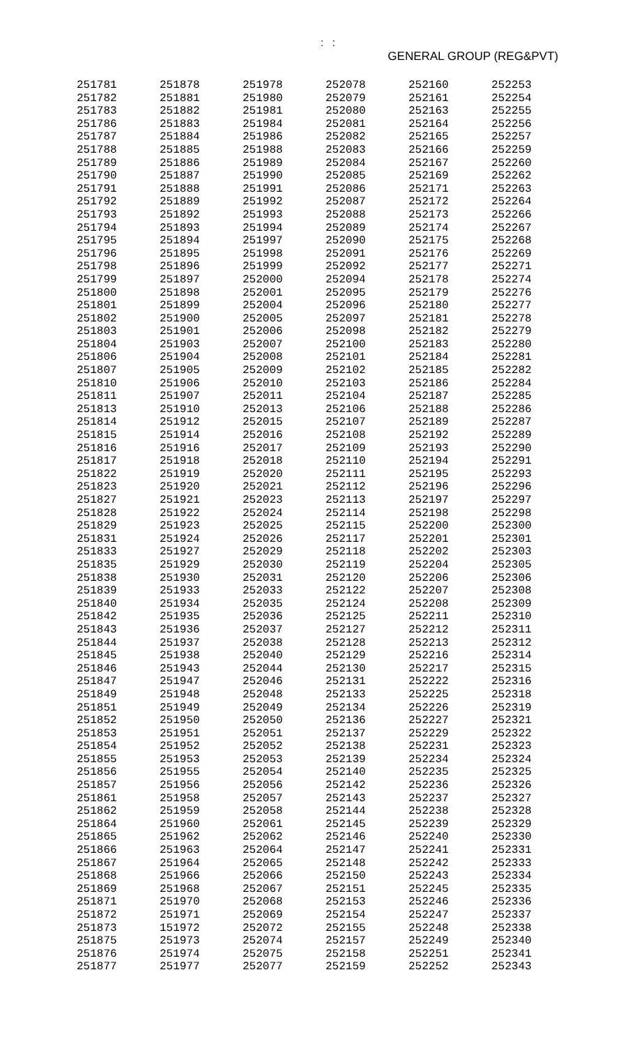: :
GENERAL GROUP (REG&PVT)
| 251781 | 251878 | 251978 | 252078 | 252160 | 252253 |
| 251782 | 251881 | 251980 | 252079 | 252161 | 252254 |
| 251783 | 251882 | 251981 | 252080 | 252163 | 252255 |
| 251786 | 251883 | 251984 | 252081 | 252164 | 252256 |
| 251787 | 251884 | 251986 | 252082 | 252165 | 252257 |
| 251788 | 251885 | 251988 | 252083 | 252166 | 252259 |
| 251789 | 251886 | 251989 | 252084 | 252167 | 252260 |
| 251790 | 251887 | 251990 | 252085 | 252169 | 252262 |
| 251791 | 251888 | 251991 | 252086 | 252171 | 252263 |
| 251792 | 251889 | 251992 | 252087 | 252172 | 252264 |
| 251793 | 251892 | 251993 | 252088 | 252173 | 252266 |
| 251794 | 251893 | 251994 | 252089 | 252174 | 252267 |
| 251795 | 251894 | 251997 | 252090 | 252175 | 252268 |
| 251796 | 251895 | 251998 | 252091 | 252176 | 252269 |
| 251798 | 251896 | 251999 | 252092 | 252177 | 252271 |
| 251799 | 251897 | 252000 | 252094 | 252178 | 252274 |
| 251800 | 251898 | 252001 | 252095 | 252179 | 252276 |
| 251801 | 251899 | 252004 | 252096 | 252180 | 252277 |
| 251802 | 251900 | 252005 | 252097 | 252181 | 252278 |
| 251803 | 251901 | 252006 | 252098 | 252182 | 252279 |
| 251804 | 251903 | 252007 | 252100 | 252183 | 252280 |
| 251806 | 251904 | 252008 | 252101 | 252184 | 252281 |
| 251807 | 251905 | 252009 | 252102 | 252185 | 252282 |
| 251810 | 251906 | 252010 | 252103 | 252186 | 252284 |
| 251811 | 251907 | 252011 | 252104 | 252187 | 252285 |
| 251813 | 251910 | 252013 | 252106 | 252188 | 252286 |
| 251814 | 251912 | 252015 | 252107 | 252189 | 252287 |
| 251815 | 251914 | 252016 | 252108 | 252192 | 252289 |
| 251816 | 251916 | 252017 | 252109 | 252193 | 252290 |
| 251817 | 251918 | 252018 | 252110 | 252194 | 252291 |
| 251822 | 251919 | 252020 | 252111 | 252195 | 252293 |
| 251823 | 251920 | 252021 | 252112 | 252196 | 252296 |
| 251827 | 251921 | 252023 | 252113 | 252197 | 252297 |
| 251828 | 251922 | 252024 | 252114 | 252198 | 252298 |
| 251829 | 251923 | 252025 | 252115 | 252200 | 252300 |
| 251831 | 251924 | 252026 | 252117 | 252201 | 252301 |
| 251833 | 251927 | 252029 | 252118 | 252202 | 252303 |
| 251835 | 251929 | 252030 | 252119 | 252204 | 252305 |
| 251838 | 251930 | 252031 | 252120 | 252206 | 252306 |
| 251839 | 251933 | 252033 | 252122 | 252207 | 252308 |
| 251840 | 251934 | 252035 | 252124 | 252208 | 252309 |
| 251842 | 251935 | 252036 | 252125 | 252211 | 252310 |
| 251843 | 251936 | 252037 | 252127 | 252212 | 252311 |
| 251844 | 251937 | 252038 | 252128 | 252213 | 252312 |
| 251845 | 251938 | 252040 | 252129 | 252216 | 252314 |
| 251846 | 251943 | 252044 | 252130 | 252217 | 252315 |
| 251847 | 251947 | 252046 | 252131 | 252222 | 252316 |
| 251849 | 251948 | 252048 | 252133 | 252225 | 252318 |
| 251851 | 251949 | 252049 | 252134 | 252226 | 252319 |
| 251852 | 251950 | 252050 | 252136 | 252227 | 252321 |
| 251853 | 251951 | 252051 | 252137 | 252229 | 252322 |
| 251854 | 251952 | 252052 | 252138 | 252231 | 252323 |
| 251855 | 251953 | 252053 | 252139 | 252234 | 252324 |
| 251856 | 251955 | 252054 | 252140 | 252235 | 252325 |
| 251857 | 251956 | 252056 | 252142 | 252236 | 252326 |
| 251861 | 251958 | 252057 | 252143 | 252237 | 252327 |
| 251862 | 251959 | 252058 | 252144 | 252238 | 252328 |
| 251864 | 251960 | 252061 | 252145 | 252239 | 252329 |
| 251865 | 251962 | 252062 | 252146 | 252240 | 252330 |
| 251866 | 251963 | 252064 | 252147 | 252241 | 252331 |
| 251867 | 251964 | 252065 | 252148 | 252242 | 252333 |
| 251868 | 251966 | 252066 | 252150 | 252243 | 252334 |
| 251869 | 251968 | 252067 | 252151 | 252245 | 252335 |
| 251871 | 251970 | 252068 | 252153 | 252246 | 252336 |
| 251872 | 251971 | 252069 | 252154 | 252247 | 252337 |
| 251873 | 151972 | 252072 | 252155 | 252248 | 252338 |
| 251875 | 251973 | 252074 | 252157 | 252249 | 252340 |
| 251876 | 251974 | 252075 | 252158 | 252251 | 252341 |
| 251877 | 251977 | 252077 | 252159 | 252252 | 252343 |